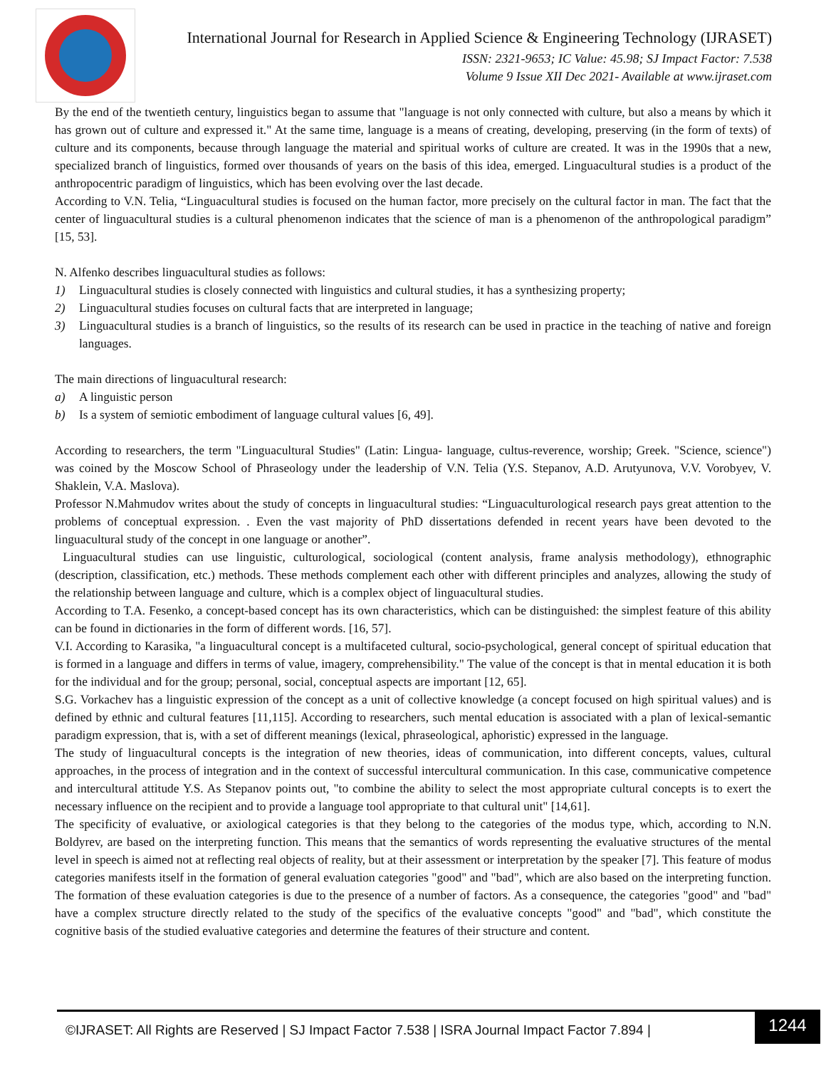International Journal for Research in Applied Science & Engineering Technology (IJRASET)
ISSN: 2321-9653; IC Value: 45.98; SJ Impact Factor: 7.538
Volume 9 Issue XII Dec 2021- Available at www.ijraset.com
By the end of the twentieth century, linguistics began to assume that "language is not only connected with culture, but also a means by which it has grown out of culture and expressed it." At the same time, language is a means of creating, developing, preserving (in the form of texts) of culture and its components, because through language the material and spiritual works of culture are created. It was in the 1990s that a new, specialized branch of linguistics, formed over thousands of years on the basis of this idea, emerged. Linguacultural studies is a product of the anthropocentric paradigm of linguistics, which has been evolving over the last decade.
According to V.N. Telia, “Linguacultural studies is focused on the human factor, more precisely on the cultural factor in man. The fact that the center of linguacultural studies is a cultural phenomenon indicates that the science of man is a phenomenon of the anthropological paradigm” [15, 53].
N. Alfenko describes linguacultural studies as follows:
1) Linguacultural studies is closely connected with linguistics and cultural studies, it has a synthesizing property;
2) Linguacultural studies focuses on cultural facts that are interpreted in language;
3) Linguacultural studies is a branch of linguistics, so the results of its research can be used in practice in the teaching of native and foreign languages.
The main directions of linguacultural research:
a) A linguistic person
b) Is a system of semiotic embodiment of language cultural values [6, 49].
According to researchers, the term "Linguacultural Studies" (Latin: Lingua- language, cultus-reverence, worship; Greek. "Science, science") was coined by the Moscow School of Phraseology under the leadership of V.N. Telia (Y.S. Stepanov, A.D. Arutyunova, V.V. Vorobyev, V. Shaklein, V.A. Maslova).
Professor N.Mahmudov writes about the study of concepts in linguacultural studies: “Linguaculturological research pays great attention to the problems of conceptual expression. . Even the vast majority of PhD dissertations defended in recent years have been devoted to the linguacultural study of the concept in one language or another”.
Linguacultural studies can use linguistic, culturological, sociological (content analysis, frame analysis methodology), ethnographic (description, classification, etc.) methods. These methods complement each other with different principles and analyzes, allowing the study of the relationship between language and culture, which is a complex object of linguacultural studies.
According to T.A. Fesenko, a concept-based concept has its own characteristics, which can be distinguished: the simplest feature of this ability can be found in dictionaries in the form of different words. [16, 57].
V.I. According to Karasika, "a linguacultural concept is a multifaceted cultural, socio-psychological, general concept of spiritual education that is formed in a language and differs in terms of value, imagery, comprehensibility." The value of the concept is that in mental education it is both for the individual and for the group; personal, social, conceptual aspects are important [12, 65].
S.G. Vorkachev has a linguistic expression of the concept as a unit of collective knowledge (a concept focused on high spiritual values) and is defined by ethnic and cultural features [11,115]. According to researchers, such mental education is associated with a plan of lexical-semantic paradigm expression, that is, with a set of different meanings (lexical, phraseological, aphoristic) expressed in the language.
The study of linguacultural concepts is the integration of new theories, ideas of communication, into different concepts, values, cultural approaches, in the process of integration and in the context of successful intercultural communication. In this case, communicative competence and intercultural attitude Y.S. As Stepanov points out, "to combine the ability to select the most appropriate cultural concepts is to exert the necessary influence on the recipient and to provide a language tool appropriate to that cultural unit" [14,61].
The specificity of evaluative, or axiological categories is that they belong to the categories of the modus type, which, according to N.N. Boldyrev, are based on the interpreting function. This means that the semantics of words representing the evaluative structures of the mental level in speech is aimed not at reflecting real objects of reality, but at their assessment or interpretation by the speaker [7]. This feature of modus categories manifests itself in the formation of general evaluation categories "good" and "bad", which are also based on the interpreting function. The formation of these evaluation categories is due to the presence of a number of factors. As a consequence, the categories "good" and "bad" have a complex structure directly related to the study of the specifics of the evaluative concepts "good" and "bad", which constitute the cognitive basis of the studied evaluative categories and determine the features of their structure and content.
©IJRASET: All Rights are Reserved | SJ Impact Factor 7.538 | ISRA Journal Impact Factor 7.894 |
1244